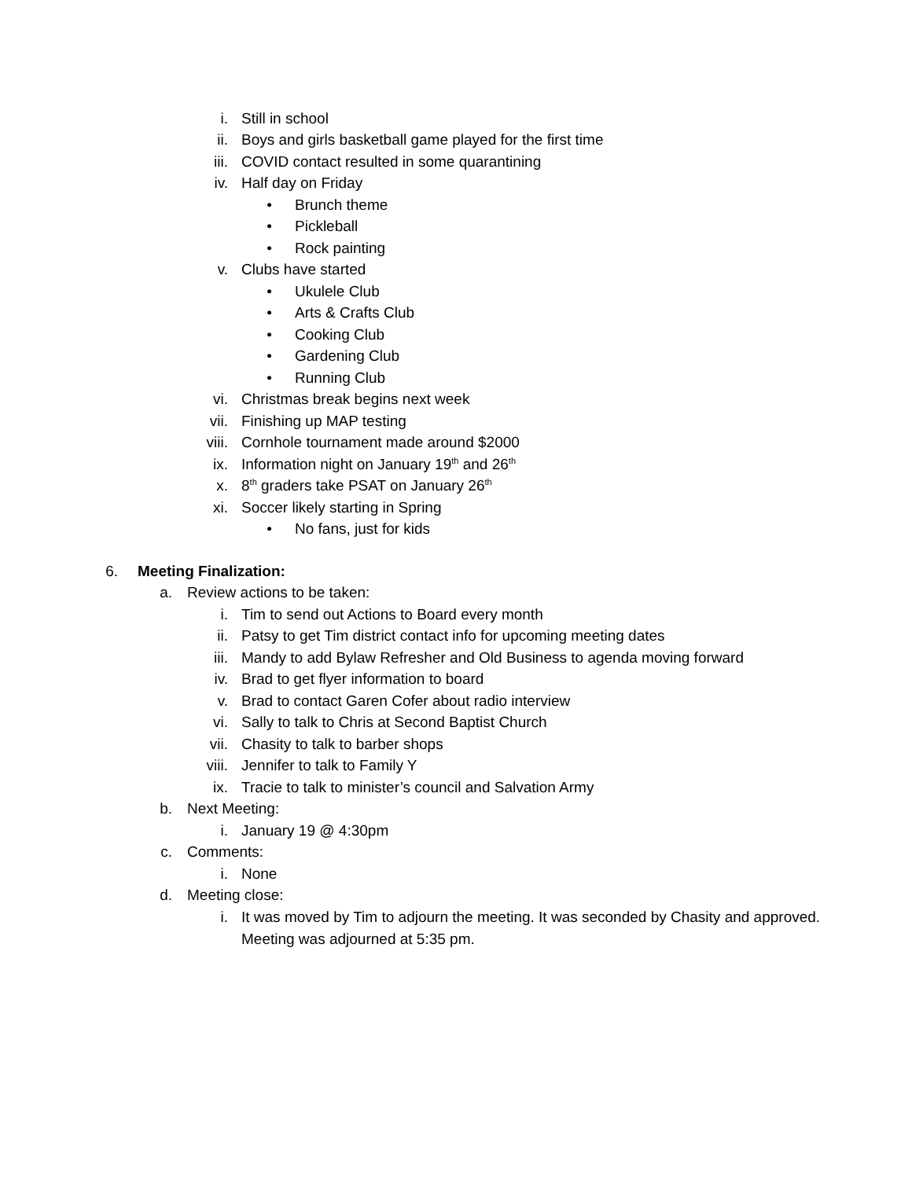i. Still in school
ii. Boys and girls basketball game played for the first time
iii. COVID contact resulted in some quarantining
iv. Half day on Friday
• Brunch theme
• Pickleball
• Rock painting
v. Clubs have started
• Ukulele Club
• Arts & Crafts Club
• Cooking Club
• Gardening Club
• Running Club
vi. Christmas break begins next week
vii. Finishing up MAP testing
viii. Cornhole tournament made around $2000
ix. Information night on January 19<sup>th</sup> and 26<sup>th</sup>
x. 8<sup>th</sup> graders take PSAT on January 26<sup>th</sup>
xi. Soccer likely starting in Spring
• No fans, just for kids
6. Meeting Finalization:
a. Review actions to be taken:
i. Tim to send out Actions to Board every month
ii. Patsy to get Tim district contact info for upcoming meeting dates
iii. Mandy to add Bylaw Refresher and Old Business to agenda moving forward
iv. Brad to get flyer information to board
v. Brad to contact Garen Cofer about radio interview
vi. Sally to talk to Chris at Second Baptist Church
vii. Chasity to talk to barber shops
viii. Jennifer to talk to Family Y
ix. Tracie to talk to minister’s council and Salvation Army
b. Next Meeting:
i. January 19 @ 4:30pm
c. Comments:
i. None
d. Meeting close:
i. It was moved by Tim to adjourn the meeting. It was seconded by Chasity and approved.
Meeting was adjourned at 5:35 pm.